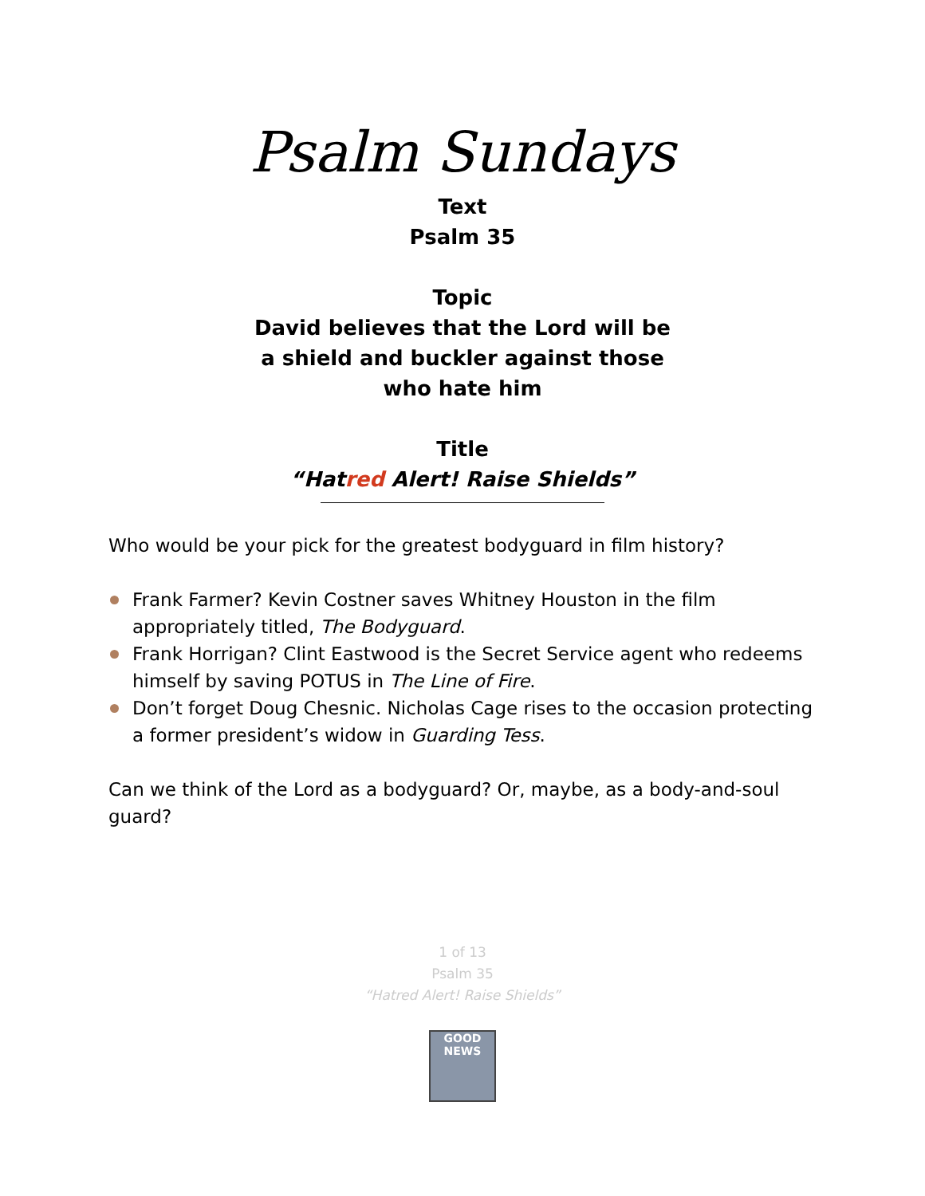Psalm Sundays
Text
Psalm 35
Topic
David believes that the Lord will be
a shield and buckler against those
who hate him
Title
“Hatred Alert! Raise Shields”
Who would be your pick for the greatest bodyguard in film history?
Frank Farmer? Kevin Costner saves Whitney Houston in the film appropriately titled, The Bodyguard.
Frank Horrigan? Clint Eastwood is the Secret Service agent who redeems himself by saving POTUS in The Line of Fire.
Don’t forget Doug Chesnic. Nicholas Cage rises to the occasion protecting a former president’s widow in Guarding Tess.
Can we think of the Lord as a bodyguard? Or, maybe, as a body-and-soul guard?
1 of 13
Psalm 35
“Hatred Alert! Raise Shields”
GOOD NEWS